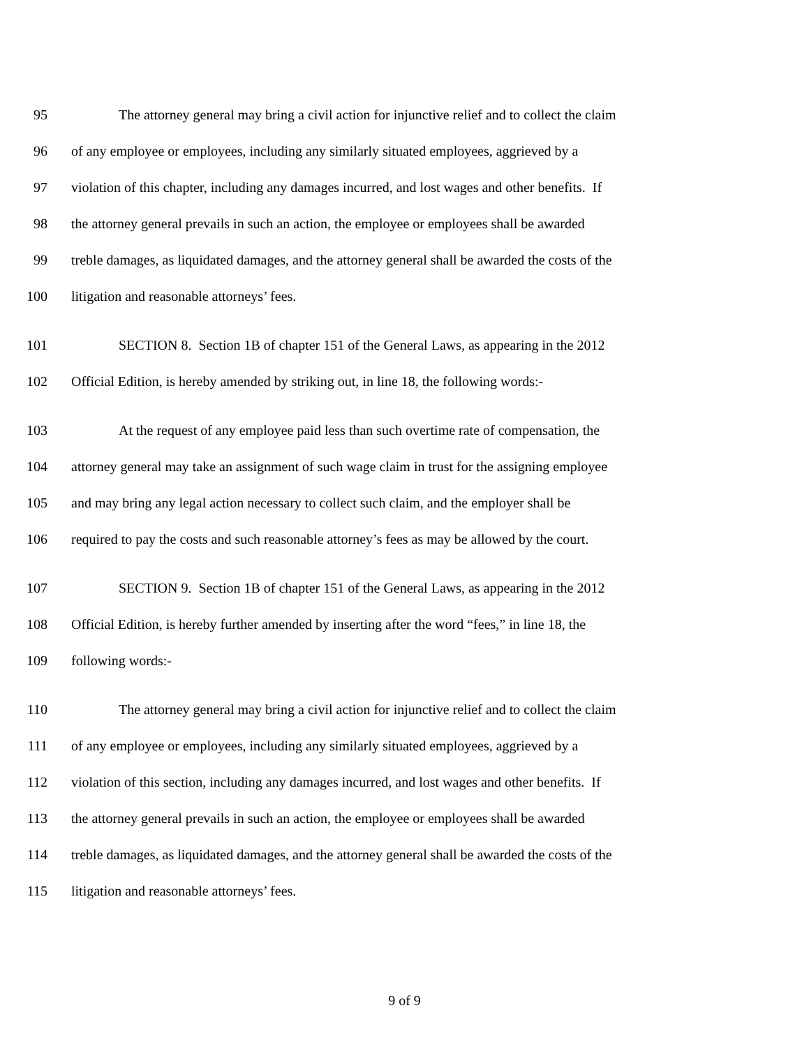95 The attorney general may bring a civil action for injunctive relief and to collect the claim
96 of any employee or employees, including any similarly situated employees, aggrieved by a
97 violation of this chapter, including any damages incurred, and lost wages and other benefits. If
98 the attorney general prevails in such an action, the employee or employees shall be awarded
99 treble damages, as liquidated damages, and the attorney general shall be awarded the costs of the
100 litigation and reasonable attorneys’ fees.
101 SECTION 8. Section 1B of chapter 151 of the General Laws, as appearing in the 2012
102 Official Edition, is hereby amended by striking out, in line 18, the following words:-
103 At the request of any employee paid less than such overtime rate of compensation, the
104 attorney general may take an assignment of such wage claim in trust for the assigning employee
105 and may bring any legal action necessary to collect such claim, and the employer shall be
106 required to pay the costs and such reasonable attorney’s fees as may be allowed by the court.
107 SECTION 9. Section 1B of chapter 151 of the General Laws, as appearing in the 2012
108 Official Edition, is hereby further amended by inserting after the word “fees,” in line 18, the
109 following words:-
110 The attorney general may bring a civil action for injunctive relief and to collect the claim
111 of any employee or employees, including any similarly situated employees, aggrieved by a
112 violation of this section, including any damages incurred, and lost wages and other benefits. If
113 the attorney general prevails in such an action, the employee or employees shall be awarded
114 treble damages, as liquidated damages, and the attorney general shall be awarded the costs of the
115 litigation and reasonable attorneys’ fees.
9 of 9